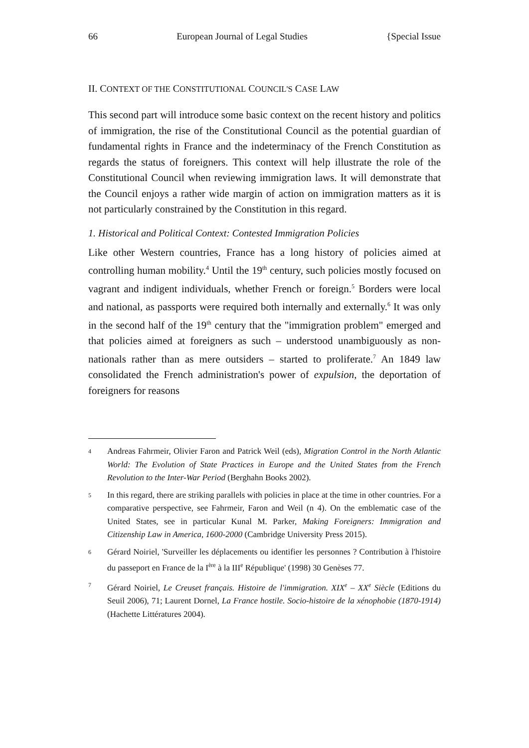66 European Journal of Legal Studies {Special Issue
II. CONTEXT OF THE CONSTITUTIONAL COUNCIL'S CASE LAW
This second part will introduce some basic context on the recent history and politics of immigration, the rise of the Constitutional Council as the potential guardian of fundamental rights in France and the indeterminacy of the French Constitution as regards the status of foreigners. This context will help illustrate the role of the Constitutional Council when reviewing immigration laws. It will demonstrate that the Council enjoys a rather wide margin of action on immigration matters as it is not particularly constrained by the Constitution in this regard.
1. Historical and Political Context: Contested Immigration Policies
Like other Western countries, France has a long history of policies aimed at controlling human mobility.<sup>4</sup> Until the 19<sup>th</sup> century, such policies mostly focused on vagrant and indigent individuals, whether French or foreign.<sup>5</sup> Borders were local and national, as passports were required both internally and externally.<sup>6</sup> It was only in the second half of the 19<sup>th</sup> century that the "immigration problem" emerged and that policies aimed at foreigners as such – understood unambiguously as non-nationals rather than as mere outsiders – started to proliferate.<sup>7</sup> An 1849 law consolidated the French administration's power of expulsion, the deportation of foreigners for reasons
4 Andreas Fahrmeir, Olivier Faron and Patrick Weil (eds), Migration Control in the North Atlantic World: The Evolution of State Practices in Europe and the United States from the French Revolution to the Inter-War Period (Berghahn Books 2002).
5 In this regard, there are striking parallels with policies in place at the time in other countries. For a comparative perspective, see Fahrmeir, Faron and Weil (n 4). On the emblematic case of the United States, see in particular Kunal M. Parker, Making Foreigners: Immigration and Citizenship Law in America, 1600-2000 (Cambridge University Press 2015).
6 Gérard Noiriel, 'Surveiller les déplacements ou identifier les personnes ? Contribution à l'histoire du passeport en France de la I<sup>ère</sup> à la III<sup>e</sup> République' (1998) 30 Genèses 77.
7 Gérard Noiriel, Le Creuset français. Histoire de l'immigration. XIX<sup>e</sup> – XX<sup>e</sup> Siècle (Editions du Seuil 2006), 71; Laurent Dornel, La France hostile. Socio-histoire de la xénophobie (1870-1914) (Hachette Littératures 2004).